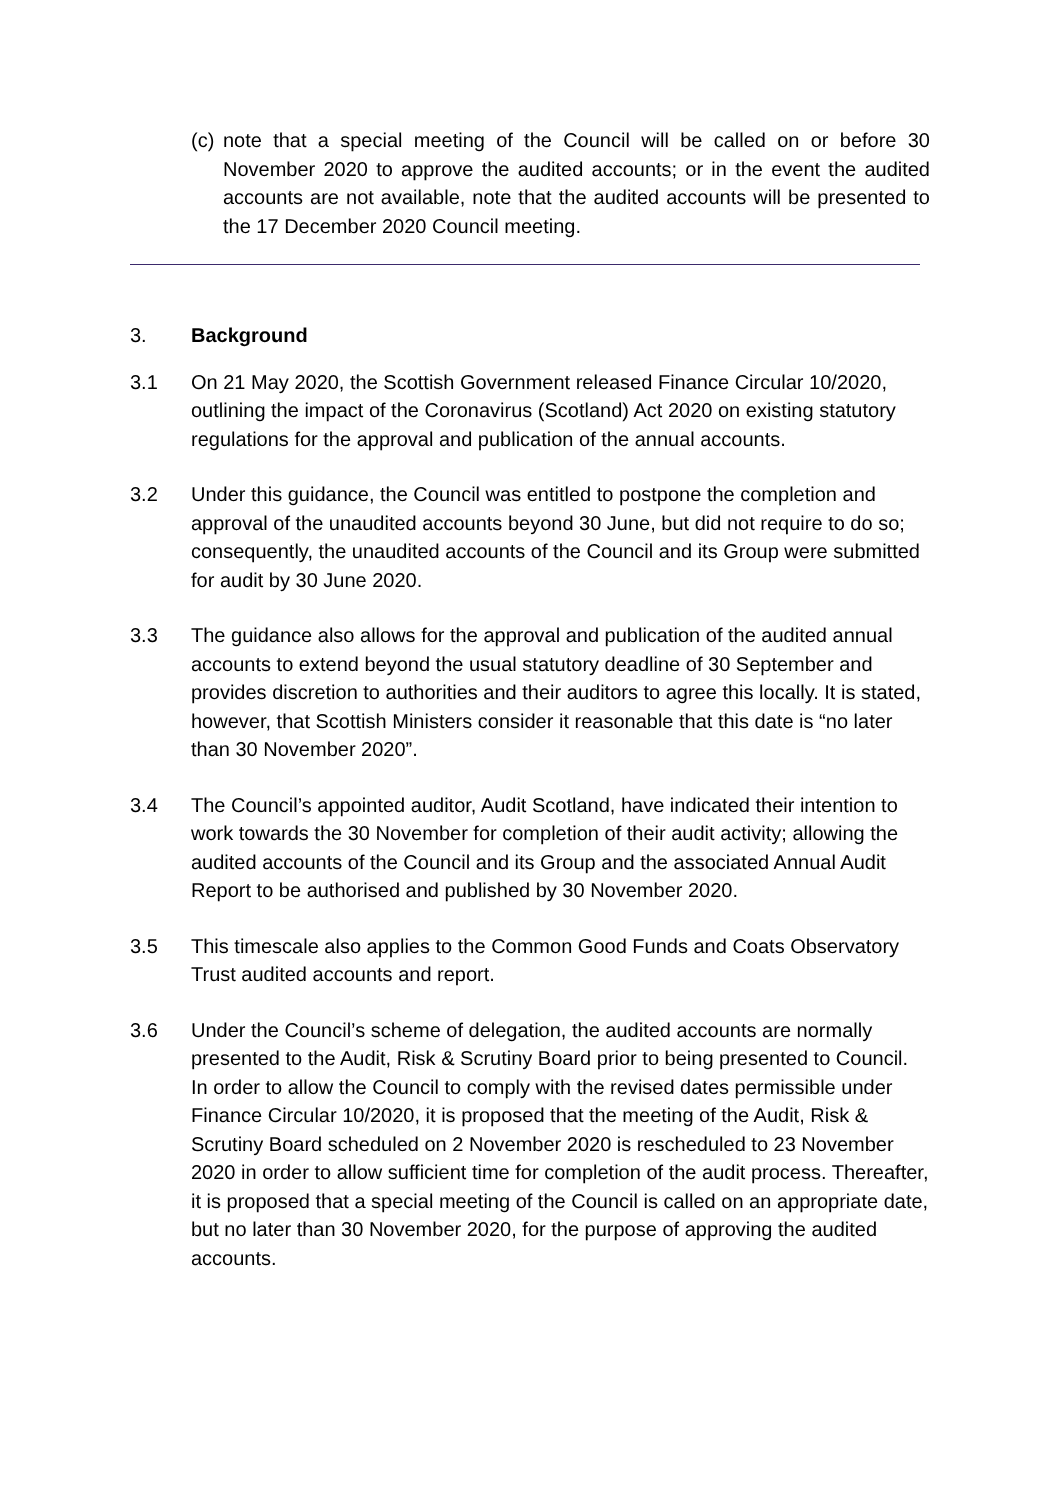(c) note that a special meeting of the Council will be called on or before 30 November 2020 to approve the audited accounts; or in the event the audited accounts are not available, note that the audited accounts will be presented to the 17 December 2020 Council meeting.
3. Background
3.1 On 21 May 2020, the Scottish Government released Finance Circular 10/2020, outlining the impact of the Coronavirus (Scotland) Act 2020 on existing statutory regulations for the approval and publication of the annual accounts.
3.2 Under this guidance, the Council was entitled to postpone the completion and approval of the unaudited accounts beyond 30 June, but did not require to do so; consequently, the unaudited accounts of the Council and its Group were submitted for audit by 30 June 2020.
3.3 The guidance also allows for the approval and publication of the audited annual accounts to extend beyond the usual statutory deadline of 30 September and provides discretion to authorities and their auditors to agree this locally. It is stated, however, that Scottish Ministers consider it reasonable that this date is “no later than 30 November 2020”.
3.4 The Council’s appointed auditor, Audit Scotland, have indicated their intention to work towards the 30 November for completion of their audit activity; allowing the audited accounts of the Council and its Group and the associated Annual Audit Report to be authorised and published by 30 November 2020.
3.5 This timescale also applies to the Common Good Funds and Coats Observatory Trust audited accounts and report.
3.6 Under the Council’s scheme of delegation, the audited accounts are normally presented to the Audit, Risk & Scrutiny Board prior to being presented to Council. In order to allow the Council to comply with the revised dates permissible under Finance Circular 10/2020, it is proposed that the meeting of the Audit, Risk & Scrutiny Board scheduled on 2 November 2020 is rescheduled to 23 November 2020 in order to allow sufficient time for completion of the audit process. Thereafter, it is proposed that a special meeting of the Council is called on an appropriate date, but no later than 30 November 2020, for the purpose of approving the audited accounts.